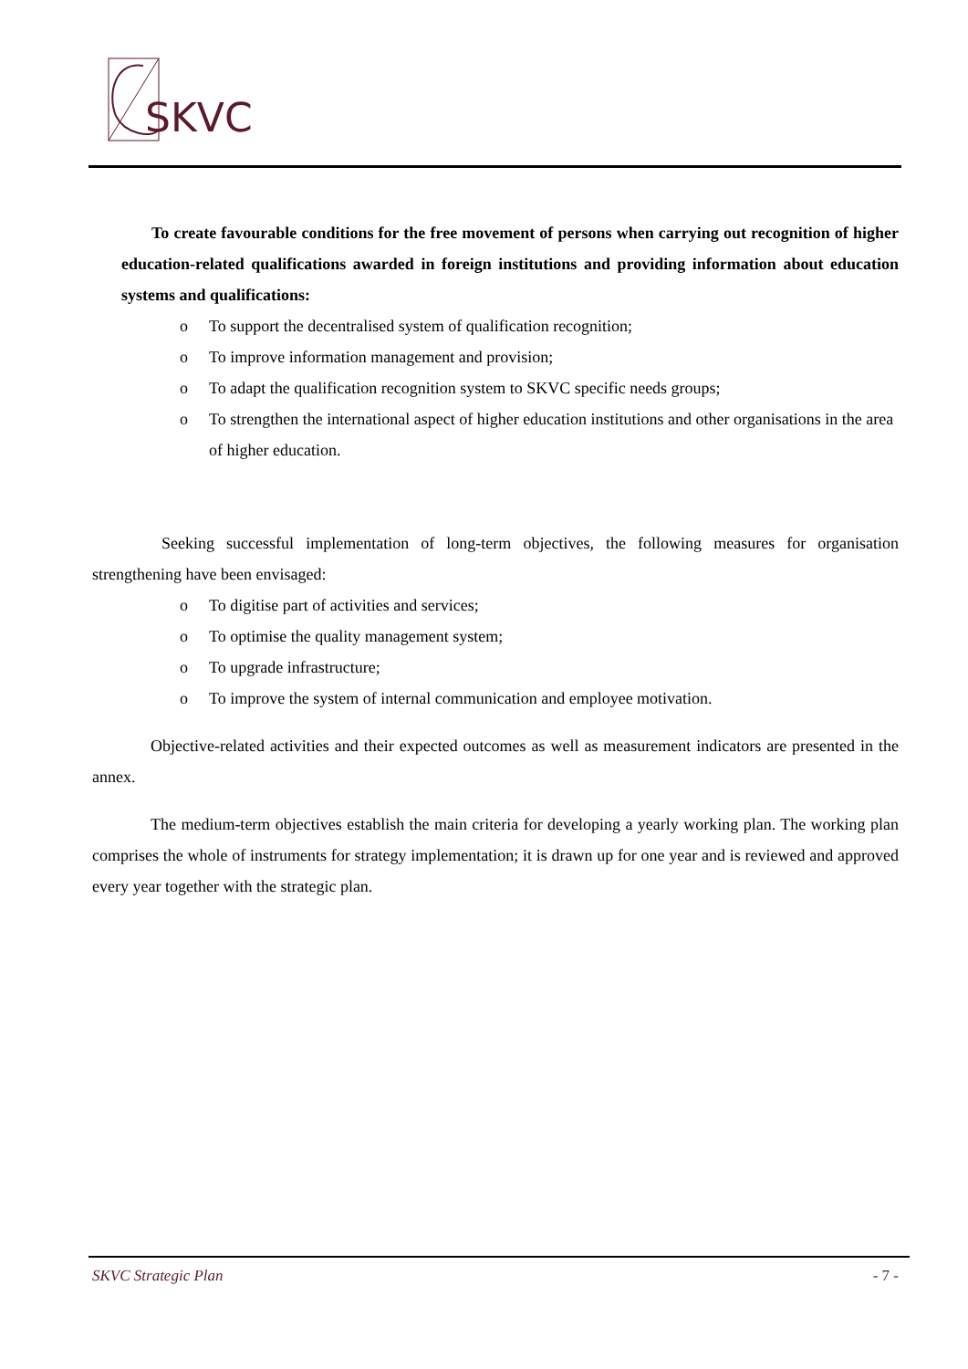SKVC
To create favourable conditions for the free movement of persons when carrying out recognition of higher education-related qualifications awarded in foreign institutions and providing information about education systems and qualifications:
o To support the decentralised system of qualification recognition;
o To improve information management and provision;
o To adapt the qualification recognition system to SKVC specific needs groups;
o To strengthen the international aspect of higher education institutions and other organisations in the area of higher education.
Seeking successful implementation of long-term objectives, the following measures for organisation strengthening have been envisaged:
o To digitise part of activities and services;
o To optimise the quality management system;
o To upgrade infrastructure;
o To improve the system of internal communication and employee motivation.
Objective-related activities and their expected outcomes as well as measurement indicators are presented in the annex.
The medium-term objectives establish the main criteria for developing a yearly working plan. The working plan comprises the whole of instruments for strategy implementation; it is drawn up for one year and is reviewed and approved every year together with the strategic plan.
SKVC Strategic Plan - 7 -